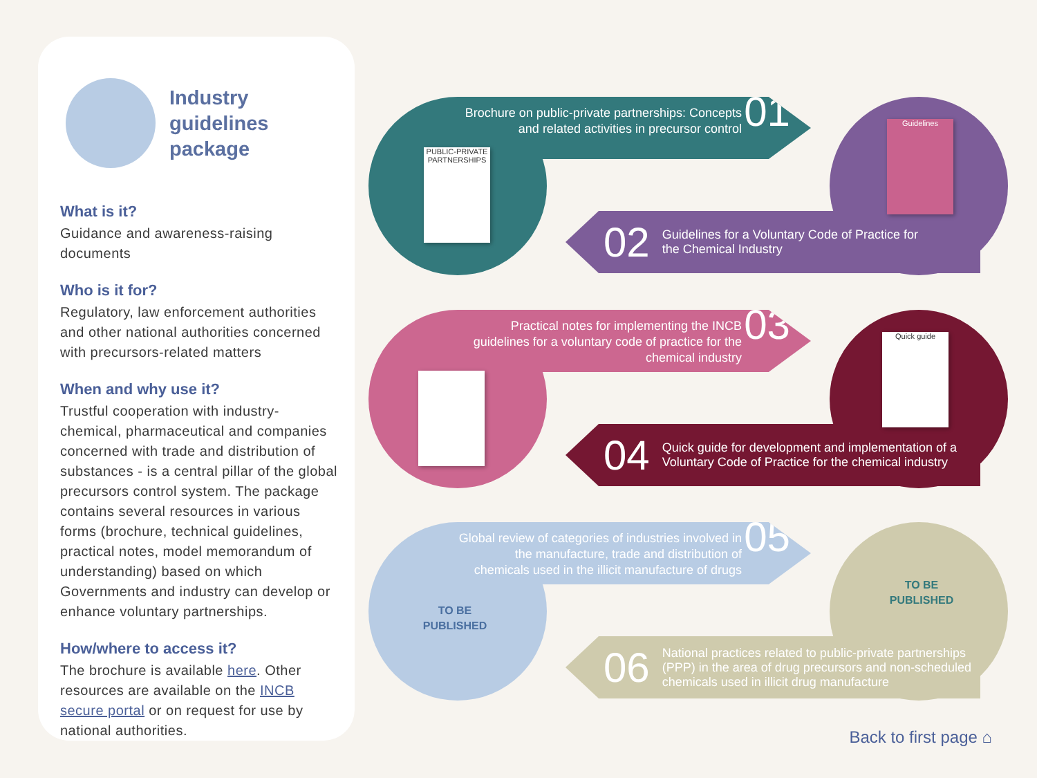Industry
guidelines
package
What is it?
Guidance and awareness-raising documents
Who is it for?
Regulatory, law enforcement authorities and other national authorities concerned with precursors-related matters
When and why use it?
Trustful cooperation with industry- chemical, pharmaceutical and companies concerned with trade and distribution of substances - is a central pillar of the global precursors control system. The package contains several resources in various forms (brochure, technical guidelines, practical notes, model memorandum of understanding) based on which Governments and industry can develop or enhance voluntary partnerships.
How/where to access it?
The brochure is available here. Other resources are available on the INCB secure portal or on request for use by national authorities.
Brochure on public-private partnerships: Concepts and related activities in precursor control 01
PUBLIC-PRIVATE PARTNERSHIPS
02 Guidelines for a Voluntary Code of Practice for
the Chemical Industry
Guidelines
Practical notes for implementing the INCB guidelines for a voluntary code of practice for the chemical industry 03
04 Quick guide for development and implementation of a
Voluntary Code of Practice for the chemical industry
Quick guide
Global review of categories of industries involved in the manufacture, trade and distribution of chemicals used in the illicit manufacture of drugs 05
TO BE PUBLISHED
06 National practices related to public-private partnerships (PPP) in the area of drug precursors and non-scheduled chemicals used in illicit drug manufacture
TO BE PUBLISHED
Back to first page ⌂